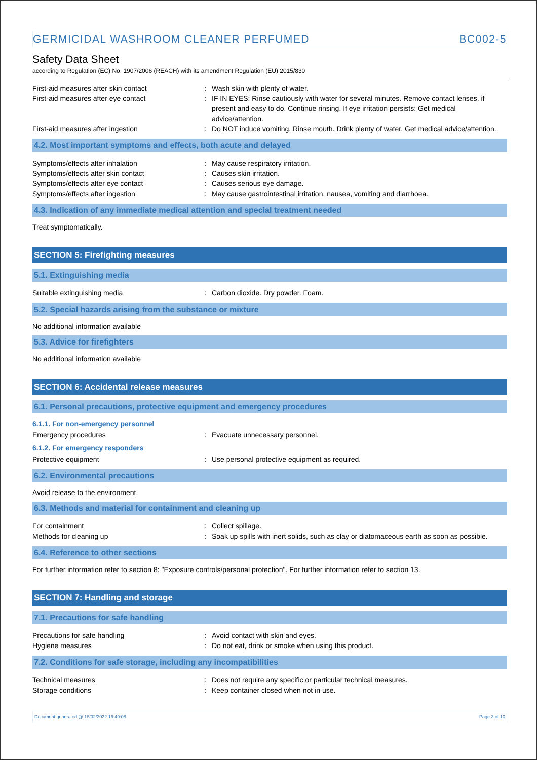GERMICIDAL WASHROOM CLEANER PERFUMED BC002-5
Safety Data Sheet
according to Regulation (EC) No. 1907/2006 (REACH) with its amendment Regulation (EU) 2015/830
First-aid measures after skin contact : Wash skin with plenty of water.
First-aid measures after eye contact : IF IN EYES: Rinse cautiously with water for several minutes. Remove contact lenses, if present and easy to do. Continue rinsing. If eye irritation persists: Get medical advice/attention.
First-aid measures after ingestion : Do NOT induce vomiting. Rinse mouth. Drink plenty of water. Get medical advice/attention.
4.2. Most important symptoms and effects, both acute and delayed
Symptoms/effects after inhalation : May cause respiratory irritation.
Symptoms/effects after skin contact : Causes skin irritation.
Symptoms/effects after eye contact : Causes serious eye damage.
Symptoms/effects after ingestion : May cause gastrointestinal irritation, nausea, vomiting and diarrhoea.
4.3. Indication of any immediate medical attention and special treatment needed
Treat symptomatically.
SECTION 5: Firefighting measures
5.1. Extinguishing media
Suitable extinguishing media : Carbon dioxide. Dry powder. Foam.
5.2. Special hazards arising from the substance or mixture
No additional information available
5.3. Advice for firefighters
No additional information available
SECTION 6: Accidental release measures
6.1. Personal precautions, protective equipment and emergency procedures
6.1.1. For non-emergency personnel
Emergency procedures : Evacuate unnecessary personnel.
6.1.2. For emergency responders
Protective equipment : Use personal protective equipment as required.
6.2. Environmental precautions
Avoid release to the environment.
6.3. Methods and material for containment and cleaning up
For containment : Collect spillage.
Methods for cleaning up : Soak up spills with inert solids, such as clay or diatomaceous earth as soon as possible.
6.4. Reference to other sections
For further information refer to section 8: "Exposure controls/personal protection". For further information refer to section 13.
SECTION 7: Handling and storage
7.1. Precautions for safe handling
Precautions for safe handling : Avoid contact with skin and eyes.
Hygiene measures : Do not eat, drink or smoke when using this product.
7.2. Conditions for safe storage, including any incompatibilities
Technical measures : Does not require any specific or particular technical measures.
Storage conditions : Keep container closed when not in use.
Document generated @ 18/02/2022 16:49:08 Page 3 of 10